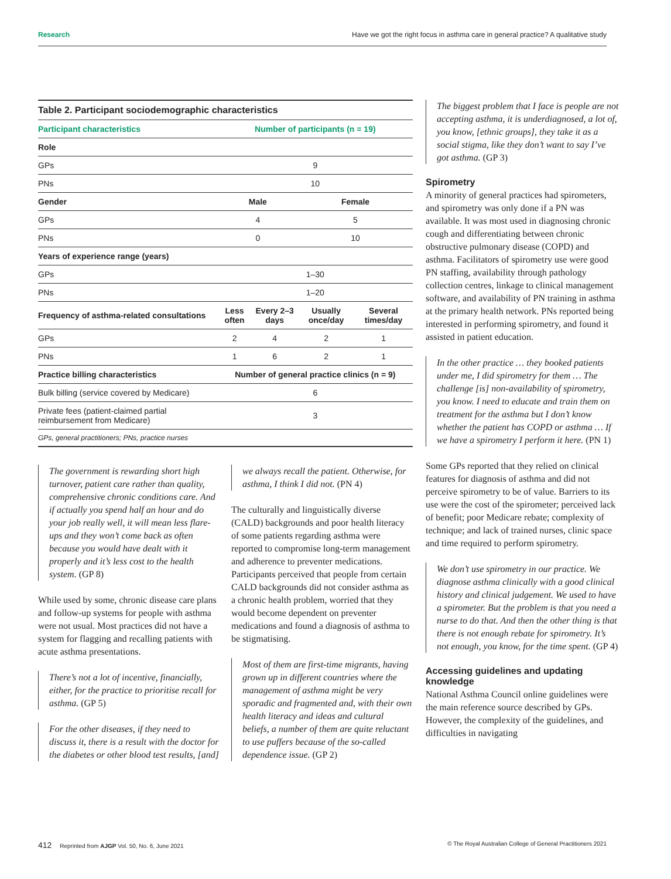Research Have we got the right focus in asthma care in general practice? A qualitative study
| Table 2. Participant sociodemographic characteristics | | | | |
| --- | --- | --- | --- | --- |
| Participant characteristics | Number of participants (n = 19) | | | |
| Role | | | | |
| GPs | 9 | | | |
| PNs | 10 | | | |
| Gender | Male | | Female | |
| GPs | 4 | | 5 | |
| PNs | 0 | | 10 | |
| Years of experience range (years) | | | | |
| GPs | 1–30 | | | |
| PNs | 1–20 | | | |
| Frequency of asthma-related consultations | Less often | Every 2–3 days | Usually once/day | Several times/day |
| GPs | 2 | 4 | 2 | 1 |
| PNs | 1 | 6 | 2 | 1 |
| Practice billing characteristics | Number of general practice clinics (n = 9) | | | |
| Bulk billing (service covered by Medicare) | 6 | | | |
| Private fees (patient-claimed partial reimbursement from Medicare) | 3 | | | |
| GPs, general practitioners; PNs, practice nurses | | | | |
The government is rewarding short high turnover, patient care rather than quality, comprehensive chronic conditions care. And if actually you spend half an hour and do your job really well, it will mean less flare-ups and they won’t come back as often because you would have dealt with it properly and it’s less cost to the health system. (GP 8)
While used by some, chronic disease care plans and follow-up systems for people with asthma were not usual. Most practices did not have a system for flagging and recalling patients with acute asthma presentations.
There’s not a lot of incentive, financially, either, for the practice to prioritise recall for asthma. (GP 5)
For the other diseases, if they need to discuss it, there is a result with the doctor for the diabetes or other blood test results, [and]
we always recall the patient. Otherwise, for asthma, I think I did not. (PN 4)
The culturally and linguistically diverse (CALD) backgrounds and poor health literacy of some patients regarding asthma were reported to compromise long-term management and adherence to preventer medications. Participants perceived that people from certain CALD backgrounds did not consider asthma as a chronic health problem, worried that they would become dependent on preventer medications and found a diagnosis of asthma to be stigmatising.
Most of them are first-time migrants, having grown up in different countries where the management of asthma might be very sporadic and fragmented and, with their own health literacy and ideas and cultural beliefs, a number of them are quite reluctant to use puffers because of the so-called dependence issue. (GP 2)
The biggest problem that I face is people are not accepting asthma, it is underdiagnosed, a lot of, you know, [ethnic groups], they take it as a social stigma, like they don’t want to say I’ve got asthma. (GP 3)
Spirometry
A minority of general practices had spirometers, and spirometry was only done if a PN was available. It was most used in diagnosing chronic cough and differentiating between chronic obstructive pulmonary disease (COPD) and asthma. Facilitators of spirometry use were good PN staffing, availability through pathology collection centres, linkage to clinical management software, and availability of PN training in asthma at the primary health network. PNs reported being interested in performing spirometry, and found it assisted in patient education.
In the other practice … they booked patients under me, I did spirometry for them … The challenge [is] non-availability of spirometry, you know. I need to educate and train them on treatment for the asthma but I don’t know whether the patient has COPD or asthma … If we have a spirometry I perform it here. (PN 1)
Some GPs reported that they relied on clinical features for diagnosis of asthma and did not perceive spirometry to be of value. Barriers to its use were the cost of the spirometer; perceived lack of benefit; poor Medicare rebate; complexity of technique; and lack of trained nurses, clinic space and time required to perform spirometry.
We don’t use spirometry in our practice. We diagnose asthma clinically with a good clinical history and clinical judgement. We used to have a spirometer. But the problem is that you need a nurse to do that. And then the other thing is that there is not enough rebate for spirometry. It’s not enough, you know, for the time spent. (GP 4)
Accessing guidelines and updating knowledge
National Asthma Council online guidelines were the main reference source described by GPs. However, the complexity of the guidelines, and difficulties in navigating
412 Reprinted from AJGP Vol. 50, No. 6, June 2021 © The Royal Australian College of General Practitioners 2021